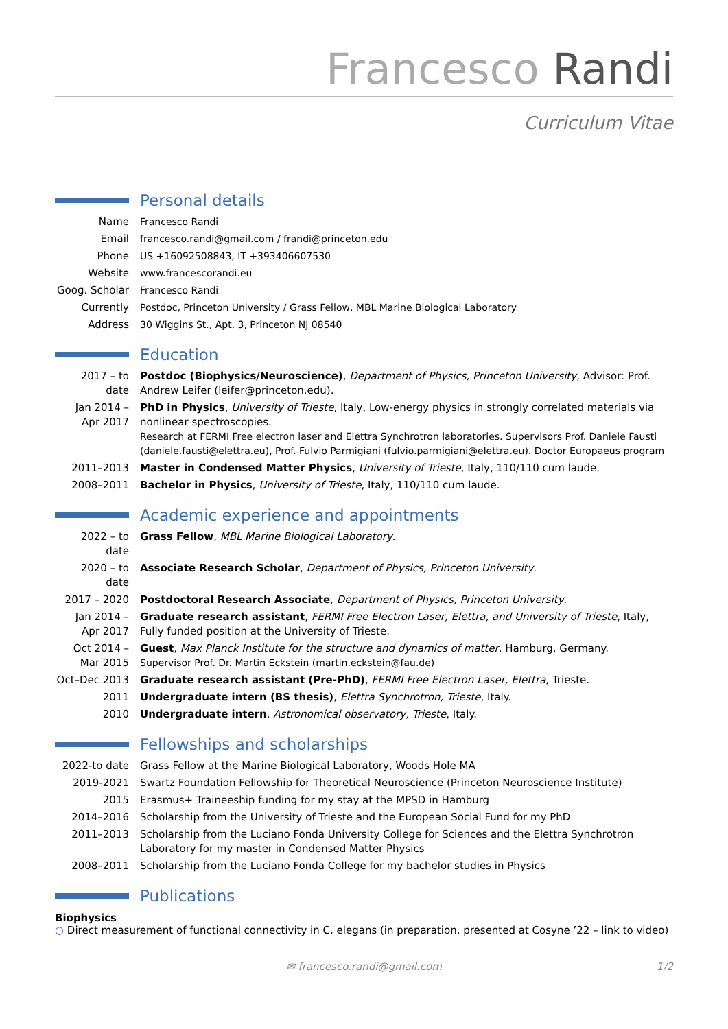Francesco Randi
Curriculum Vitae
Personal details
Name Francesco Randi
Email francesco.randi@gmail.com / frandi@princeton.edu
Phone US +16092508843, IT +393406607530
Website www.francescorandi.eu
Goog. Scholar
Francesco Randi
Currently Postdoc, Princeton University / Grass Fellow, MBL Marine Biological Laboratory
Address 30 Wiggins St., Apt. 3, Princeton NJ 08540
Education
2017 – to date
Postdoc (Biophysics/Neuroscience), Department of Physics, Princeton University, Advisor: Prof. Andrew Leifer (leifer@princeton.edu).
Jan 2014 – Apr 2017
PhD in Physics, University of Trieste, Italy, Low-energy physics in strongly correlated materials via nonlinear spectroscopies.
Research at FERMI Free electron laser and Elettra Synchrotron laboratories. Supervisors Prof. Daniele Fausti (daniele.fausti@elettra.eu), Prof. Fulvio Parmigiani (fulvio.parmigiani@elettra.eu). Doctor Europaeus program
2011–2013 Master in Condensed Matter Physics, University of Trieste, Italy, 110/110 cum laude.
2008–2011 Bachelor in Physics, University of Trieste, Italy, 110/110 cum laude.
Academic experience and appointments
2022 – to date
Grass Fellow, MBL Marine Biological Laboratory.
2020 – to date
Associate Research Scholar, Department of Physics, Princeton University.
2017 – 2020 Postdoctoral Research Associate, Department of Physics, Princeton University.
Jan 2014 – Apr 2017
Graduate research assistant, FERMI Free Electron Laser, Elettra, and University of Trieste, Italy, Fully funded position at the University of Trieste.
Oct 2014 – Mar 2015
Guest, Max Planck Institute for the structure and dynamics of matter, Hamburg, Germany.
Supervisor Prof. Dr. Martin Eckstein (martin.eckstein@fau.de)
Oct–Dec 2013 Graduate research assistant (Pre-PhD), FERMI Free Electron Laser, Elettra, Trieste.
2011 Undergraduate intern (BS thesis), Elettra Synchrotron, Trieste, Italy.
2010 Undergraduate intern, Astronomical observatory, Trieste, Italy.
Fellowships and scholarships
2022-to date Grass Fellow at the Marine Biological Laboratory, Woods Hole MA
2019-2021 Swartz Foundation Fellowship for Theoretical Neuroscience (Princeton Neuroscience Institute)
2015 Erasmus+ Traineeship funding for my stay at the MPSD in Hamburg
2014–2016 Scholarship from the University of Trieste and the European Social Fund for my PhD
2011–2013 Scholarship from the Luciano Fonda University College for Sciences and the Elettra Synchrotron Laboratory for my master in Condensed Matter Physics
2008–2011 Scholarship from the Luciano Fonda College for my bachelor studies in Physics
Publications
Biophysics
○ Direct measurement of functional connectivity in C. elegans (in preparation, presented at Cosyne ’22 – link to video)
✉ francesco.randi@gmail.com 1/2